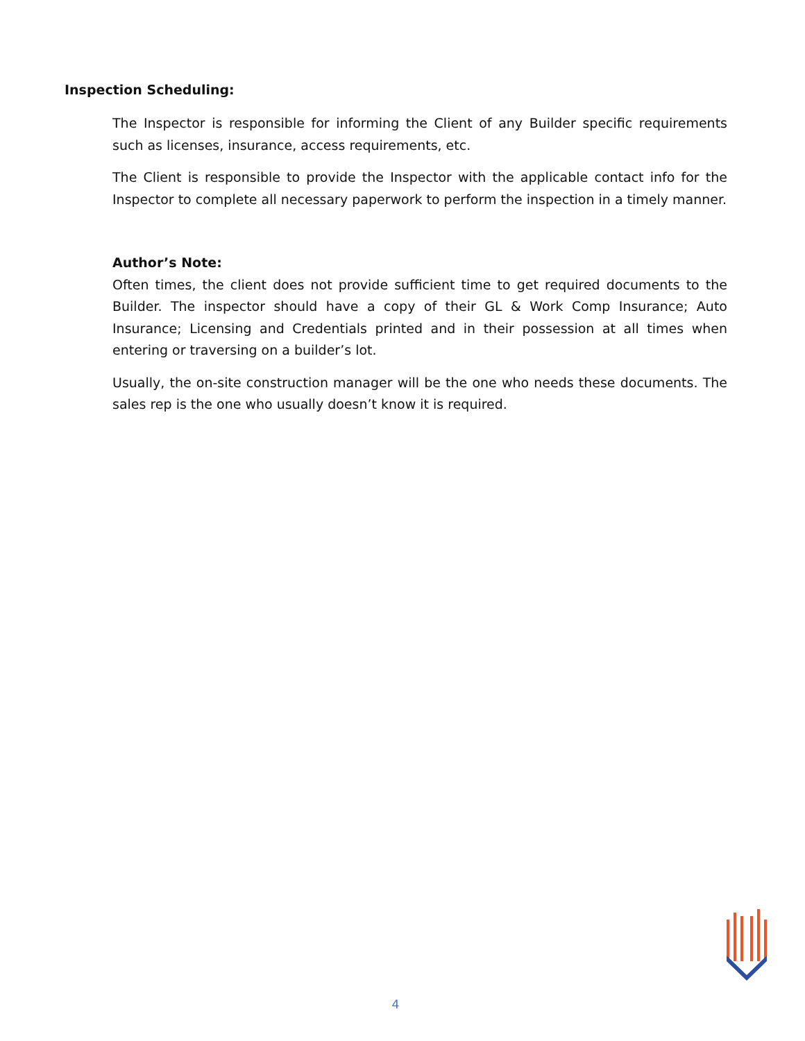Inspection Scheduling:
The Inspector is responsible for informing the Client of any Builder specific requirements such as licenses, insurance, access requirements, etc.
The Client is responsible to provide the Inspector with the applicable contact info for the Inspector to complete all necessary paperwork to perform the inspection in a timely manner.
Author’s Note:
Often times, the client does not provide sufficient time to get required documents to the Builder. The inspector should have a copy of their GL & Work Comp Insurance; Auto Insurance; Licensing and Credentials printed and in their possession at all times when entering or traversing on a builder’s lot.
Usually, the on-site construction manager will be the one who needs these documents. The sales rep is the one who usually doesn’t know it is required.
4